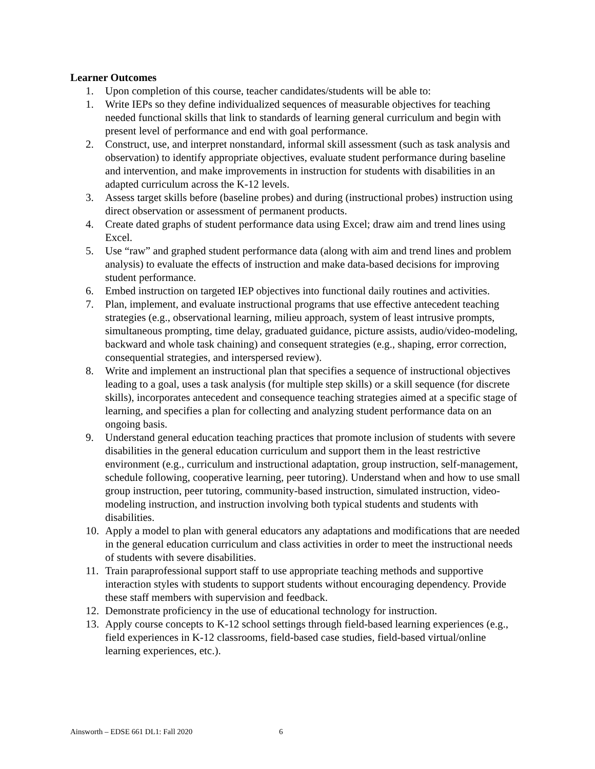Learner Outcomes
1. Upon completion of this course, teacher candidates/students will be able to:
1. Write IEPs so they define individualized sequences of measurable objectives for teaching needed functional skills that link to standards of learning general curriculum and begin with present level of performance and end with goal performance.
2. Construct, use, and interpret nonstandard, informal skill assessment (such as task analysis and observation) to identify appropriate objectives, evaluate student performance during baseline and intervention, and make improvements in instruction for students with disabilities in an adapted curriculum across the K-12 levels.
3. Assess target skills before (baseline probes) and during (instructional probes) instruction using direct observation or assessment of permanent products.
4. Create dated graphs of student performance data using Excel; draw aim and trend lines using Excel.
5. Use “raw” and graphed student performance data (along with aim and trend lines and problem analysis) to evaluate the effects of instruction and make data-based decisions for improving student performance.
6. Embed instruction on targeted IEP objectives into functional daily routines and activities.
7. Plan, implement, and evaluate instructional programs that use effective antecedent teaching strategies (e.g., observational learning, milieu approach, system of least intrusive prompts, simultaneous prompting, time delay, graduated guidance, picture assists, audio/video-modeling, backward and whole task chaining) and consequent strategies (e.g., shaping, error correction, consequential strategies, and interspersed review).
8. Write and implement an instructional plan that specifies a sequence of instructional objectives leading to a goal, uses a task analysis (for multiple step skills) or a skill sequence (for discrete skills), incorporates antecedent and consequence teaching strategies aimed at a specific stage of learning, and specifies a plan for collecting and analyzing student performance data on an ongoing basis.
9. Understand general education teaching practices that promote inclusion of students with severe disabilities in the general education curriculum and support them in the least restrictive environment (e.g., curriculum and instructional adaptation, group instruction, self-management, schedule following, cooperative learning, peer tutoring). Understand when and how to use small group instruction, peer tutoring, community-based instruction, simulated instruction, video-modeling instruction, and instruction involving both typical students and students with disabilities.
10. Apply a model to plan with general educators any adaptations and modifications that are needed in the general education curriculum and class activities in order to meet the instructional needs of students with severe disabilities.
11. Train paraprofessional support staff to use appropriate teaching methods and supportive interaction styles with students to support students without encouraging dependency. Provide these staff members with supervision and feedback.
12. Demonstrate proficiency in the use of educational technology for instruction.
13. Apply course concepts to K-12 school settings through field-based learning experiences (e.g., field experiences in K-12 classrooms, field-based case studies, field-based virtual/online learning experiences, etc.).
Ainsworth – EDSE 661 DL1: Fall 2020 6